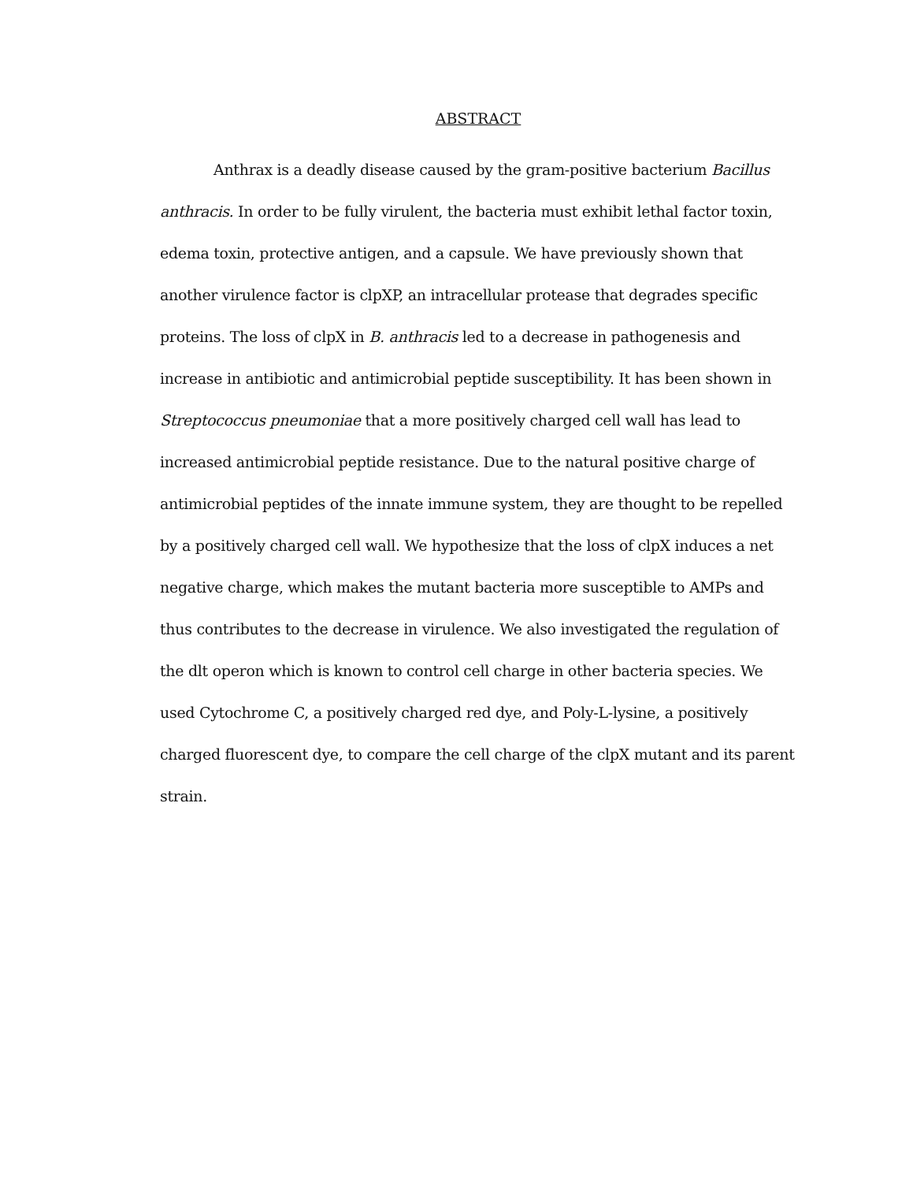ABSTRACT
Anthrax is a deadly disease caused by the gram-positive bacterium Bacillus anthracis. In order to be fully virulent, the bacteria must exhibit lethal factor toxin, edema toxin, protective antigen, and a capsule. We have previously shown that another virulence factor is clpXP, an intracellular protease that degrades specific proteins. The loss of clpX in B. anthracis led to a decrease in pathogenesis and increase in antibiotic and antimicrobial peptide susceptibility. It has been shown in Streptococcus pneumoniae that a more positively charged cell wall has lead to increased antimicrobial peptide resistance. Due to the natural positive charge of antimicrobial peptides of the innate immune system, they are thought to be repelled by a positively charged cell wall. We hypothesize that the loss of clpX induces a net negative charge, which makes the mutant bacteria more susceptible to AMPs and thus contributes to the decrease in virulence. We also investigated the regulation of the dlt operon which is known to control cell charge in other bacteria species. We used Cytochrome C, a positively charged red dye, and Poly-L-lysine, a positively charged fluorescent dye, to compare the cell charge of the clpX mutant and its parent strain.